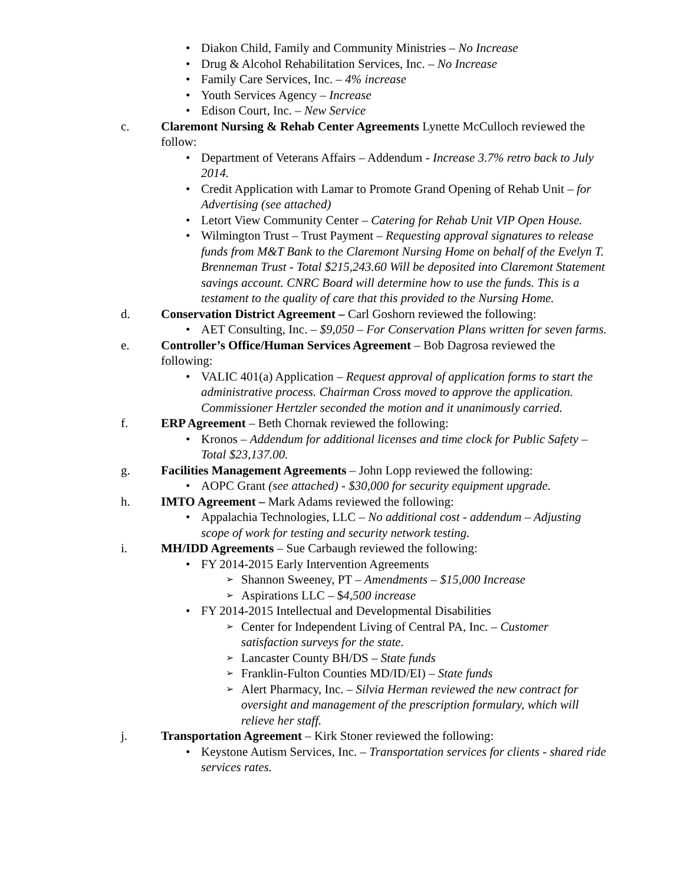• Diakon Child, Family and Community Ministries – No Increase
• Drug & Alcohol Rehabilitation Services, Inc. – No Increase
• Family Care Services, Inc. – 4% increase
• Youth Services Agency – Increase
• Edison Court, Inc. – New Service
c. Claremont Nursing & Rehab Center Agreements Lynette McCulloch reviewed the follow:
• Department of Veterans Affairs – Addendum - Increase 3.7% retro back to July 2014.
• Credit Application with Lamar to Promote Grand Opening of Rehab Unit – for Advertising (see attached)
• Letort View Community Center – Catering for Rehab Unit VIP Open House.
• Wilmington Trust – Trust Payment – Requesting approval signatures to release funds from M&T Bank to the Claremont Nursing Home on behalf of the Evelyn T. Brenneman Trust - Total $215,243.60 Will be deposited into Claremont Statement savings account. CNRC Board will determine how to use the funds. This is a testament to the quality of care that this provided to the Nursing Home.
d. Conservation District Agreement – Carl Goshorn reviewed the following:
• AET Consulting, Inc. – $9,050 – For Conservation Plans written for seven farms.
e. Controller’s Office/Human Services Agreement – Bob Dagrosa reviewed the following:
• VALIC 401(a) Application – Request approval of application forms to start the administrative process. Chairman Cross moved to approve the application. Commissioner Hertzler seconded the motion and it unanimously carried.
f. ERP Agreement – Beth Chornak reviewed the following:
• Kronos – Addendum for additional licenses and time clock for Public Safety – Total $23,137.00.
g. Facilities Management Agreements – John Lopp reviewed the following:
• AOPC Grant (see attached) - $30,000 for security equipment upgrade.
h. IMTO Agreement – Mark Adams reviewed the following:
• Appalachia Technologies, LLC – No additional cost - addendum – Adjusting scope of work for testing and security network testing.
i. MH/IDD Agreements – Sue Carbaugh reviewed the following:
• FY 2014-2015 Early Intervention Agreements
➢ Shannon Sweeney, PT – Amendments – $15,000 Increase
➢ Aspirations LLC – $4,500 increase
• FY 2014-2015 Intellectual and Developmental Disabilities
➢ Center for Independent Living of Central PA, Inc. – Customer satisfaction surveys for the state.
➢ Lancaster County BH/DS – State funds
➢ Franklin-Fulton Counties MD/ID/EI) – State funds
➢ Alert Pharmacy, Inc. – Silvia Herman reviewed the new contract for oversight and management of the prescription formulary, which will relieve her staff.
j. Transportation Agreement – Kirk Stoner reviewed the following:
• Keystone Autism Services, Inc. – Transportation services for clients - shared ride services rates.